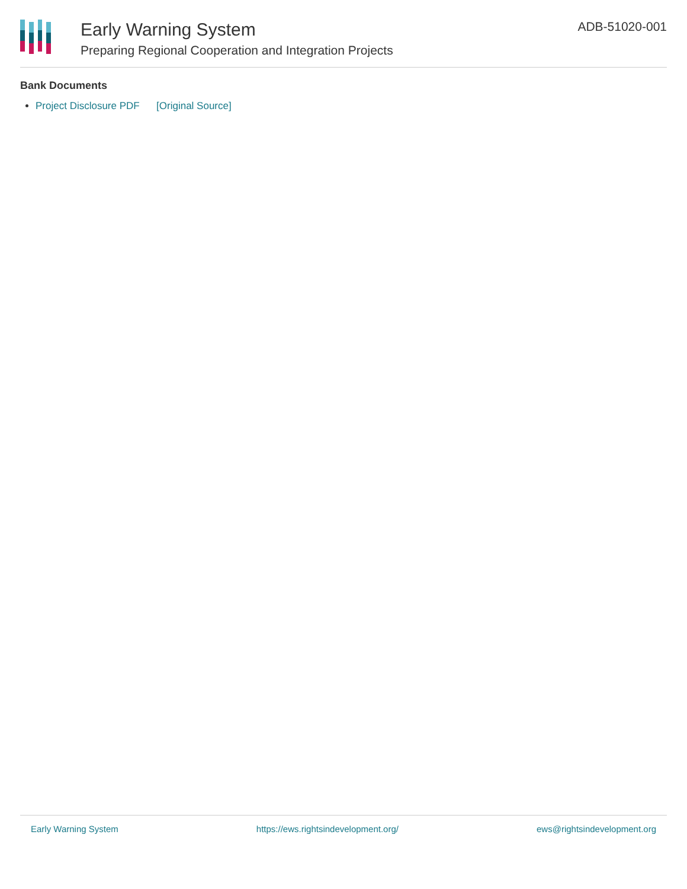Early Warning System
Preparing Regional Cooperation and Integration Projects
ADB-51020-001
Bank Documents
Project Disclosure PDF [Original Source]
Early Warning System https://ews.rightsindevelopment.org/ ews@rightsindevelopment.org